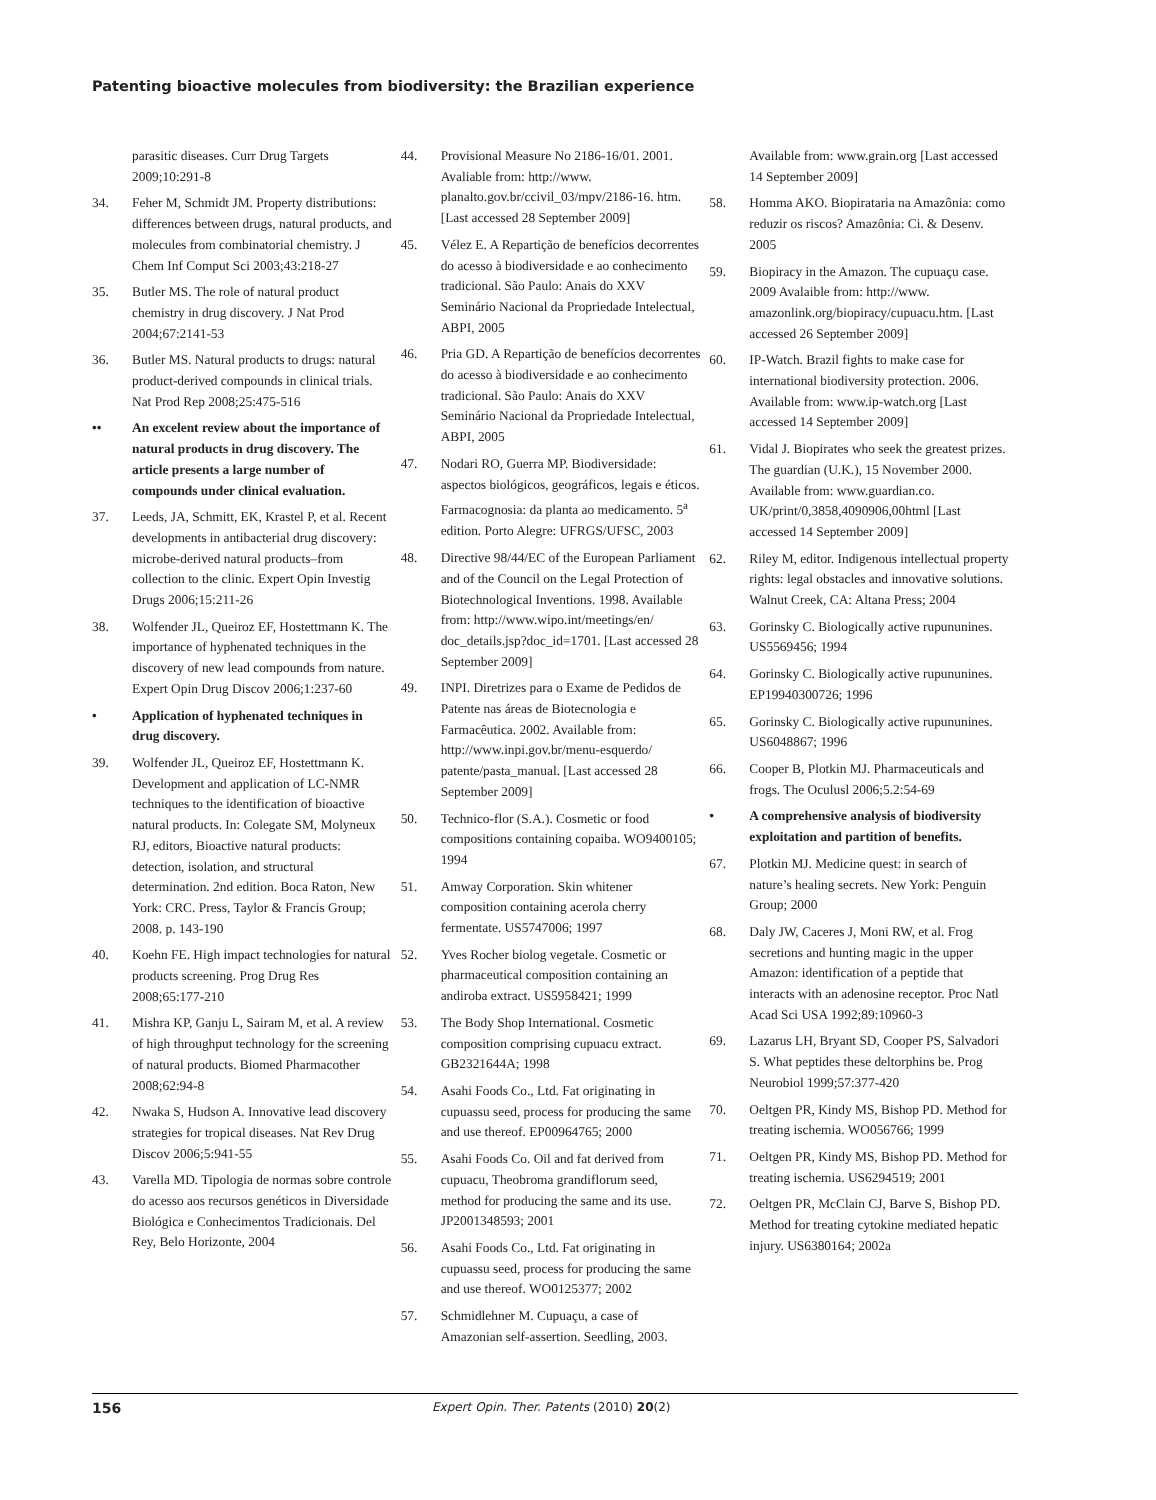Patenting bioactive molecules from biodiversity: the Brazilian experience
parasitic diseases. Curr Drug Targets 2009;10:291-8
34. Feher M, Schmidt JM. Property distributions: differences between drugs, natural products, and molecules from combinatorial chemistry. J Chem Inf Comput Sci 2003;43:218-27
35. Butler MS. The role of natural product chemistry in drug discovery. J Nat Prod 2004;67:2141-53
36. Butler MS. Natural products to drugs: natural product-derived compounds in clinical trials. Nat Prod Rep 2008;25:475-516
•• An excelent review about the importance of natural products in drug discovery. The article presents a large number of compounds under clinical evaluation.
37. Leeds, JA, Schmitt, EK, Krastel P, et al. Recent developments in antibacterial drug discovery: microbe-derived natural products–from collection to the clinic. Expert Opin Investig Drugs 2006;15:211-26
38. Wolfender JL, Queiroz EF, Hostettmann K. The importance of hyphenated techniques in the discovery of new lead compounds from nature. Expert Opin Drug Discov 2006;1:237-60
• Application of hyphenated techniques in drug discovery.
39. Wolfender JL, Queiroz EF, Hostettmann K. Development and application of LC-NMR techniques to the identification of bioactive natural products. In: Colegate SM, Molyneux RJ, editors, Bioactive natural products: detection, isolation, and structural determination. 2nd edition. Boca Raton, New York: CRC. Press, Taylor & Francis Group; 2008. p. 143-190
40. Koehn FE. High impact technologies for natural products screening. Prog Drug Res 2008;65:177-210
41. Mishra KP, Ganju L, Sairam M, et al. A review of high throughput technology for the screening of natural products. Biomed Pharmacother 2008;62:94-8
42. Nwaka S, Hudson A. Innovative lead discovery strategies for tropical diseases. Nat Rev Drug Discov 2006;5:941-55
43. Varella MD. Tipologia de normas sobre controle do acesso aos recursos genéticos in Diversidade Biológica e Conhecimentos Tradicionais. Del Rey, Belo Horizonte, 2004
44. Provisional Measure No 2186-16/01. 2001. Avaliable from: http://www. planalto.gov.br/ccivil_03/mpv/2186-16. htm. [Last accessed 28 September 2009]
45. Vélez E. A Repartição de benefícios decorrentes do acesso à biodiversidade e ao conhecimento tradicional. São Paulo: Anais do XXV Seminário Nacional da Propriedade Intelectual, ABPI, 2005
46. Pria GD. A Repartição de benefícios decorrentes do acesso à biodiversidade e ao conhecimento tradicional. São Paulo: Anais do XXV Seminário Nacional da Propriedade Intelectual, ABPI, 2005
47. Nodari RO, Guerra MP. Biodiversidade: aspectos biológicos, geográficos, legais e éticos. Farmacognosia: da planta ao medicamento. 5<sup>a</sup> edition. Porto Alegre: UFRGS/UFSC, 2003
48. Directive 98/44/EC of the European Parliament and of the Council on the Legal Protection of Biotechnological Inventions. 1998. Available from: http://www.wipo.int/meetings/en/ doc_details.jsp?doc_id=1701. [Last accessed 28 September 2009]
49. INPI. Diretrizes para o Exame de Pedidos de Patente nas áreas de Biotecnologia e Farmacêutica. 2002. Available from: http://www.inpi.gov.br/menu-esquerdo/ patente/pasta_manual. [Last accessed 28 September 2009]
50. Technico-flor (S.A.). Cosmetic or food compositions containing copaiba. WO9400105; 1994
51. Amway Corporation. Skin whitener composition containing acerola cherry fermentate. US5747006; 1997
52. Yves Rocher biolog vegetale. Cosmetic or pharmaceutical composition containing an andiroba extract. US5958421; 1999
53. The Body Shop International. Cosmetic composition comprising cupuacu extract. GB2321644A; 1998
54. Asahi Foods Co., Ltd. Fat originating in cupuassu seed, process for producing the same and use thereof. EP00964765; 2000
55. Asahi Foods Co. Oil and fat derived from cupuacu, Theobroma grandiflorum seed, method for producing the same and its use. JP2001348593; 2001
56. Asahi Foods Co., Ltd. Fat originating in cupuassu seed, process for producing the same and use thereof. WO0125377; 2002
57. Schmidlehner M. Cupuaçu, a case of Amazonian self-assertion. Seedling, 2003.
Available from: www.grain.org [Last accessed 14 September 2009]
58. Homma AKO. Biopirataria na Amazônia: como reduzir os riscos? Amazônia: Ci. & Desenv. 2005
59. Biopiracy in the Amazon. The cupuaçu case. 2009 Avalaible from: http://www. amazonlink.org/biopiracy/cupuacu.htm. [Last accessed 26 September 2009]
60. IP-Watch. Brazil fights to make case for international biodiversity protection. 2006. Available from: www.ip-watch.org [Last accessed 14 September 2009]
61. Vidal J. Biopirates who seek the greatest prizes. The guardian (U.K.), 15 November 2000. Available from: www.guardian.co. UK/print/0,3858,4090906,00html [Last accessed 14 September 2009]
62. Riley M, editor. Indigenous intellectual property rights: legal obstacles and innovative solutions. Walnut Creek, CA: Altana Press; 2004
63. Gorinsky C. Biologically active rupununines. US5569456; 1994
64. Gorinsky C. Biologically active rupununines. EP19940300726; 1996
65. Gorinsky C. Biologically active rupununines. US6048867; 1996
66. Cooper B, Plotkin MJ. Pharmaceuticals and frogs. The Oculusl 2006;5.2:54-69
• A comprehensive analysis of biodiversity exploitation and partition of benefits.
67. Plotkin MJ. Medicine quest: in search of nature’s healing secrets. New York: Penguin Group; 2000
68. Daly JW, Caceres J, Moni RW, et al. Frog secretions and hunting magic in the upper Amazon: identification of a peptide that interacts with an adenosine receptor. Proc Natl Acad Sci USA 1992;89:10960-3
69. Lazarus LH, Bryant SD, Cooper PS, Salvadori S. What peptides these deltorphins be. Prog Neurobiol 1999;57:377-420
70. Oeltgen PR, Kindy MS, Bishop PD. Method for treating ischemia. WO056766; 1999
71. Oeltgen PR, Kindy MS, Bishop PD. Method for treating ischemia. US6294519; 2001
72. Oeltgen PR, McClain CJ, Barve S, Bishop PD. Method for treating cytokine mediated hepatic injury. US6380164; 2002a
156 Expert Opin. Ther. Patents (2010) 20(2)